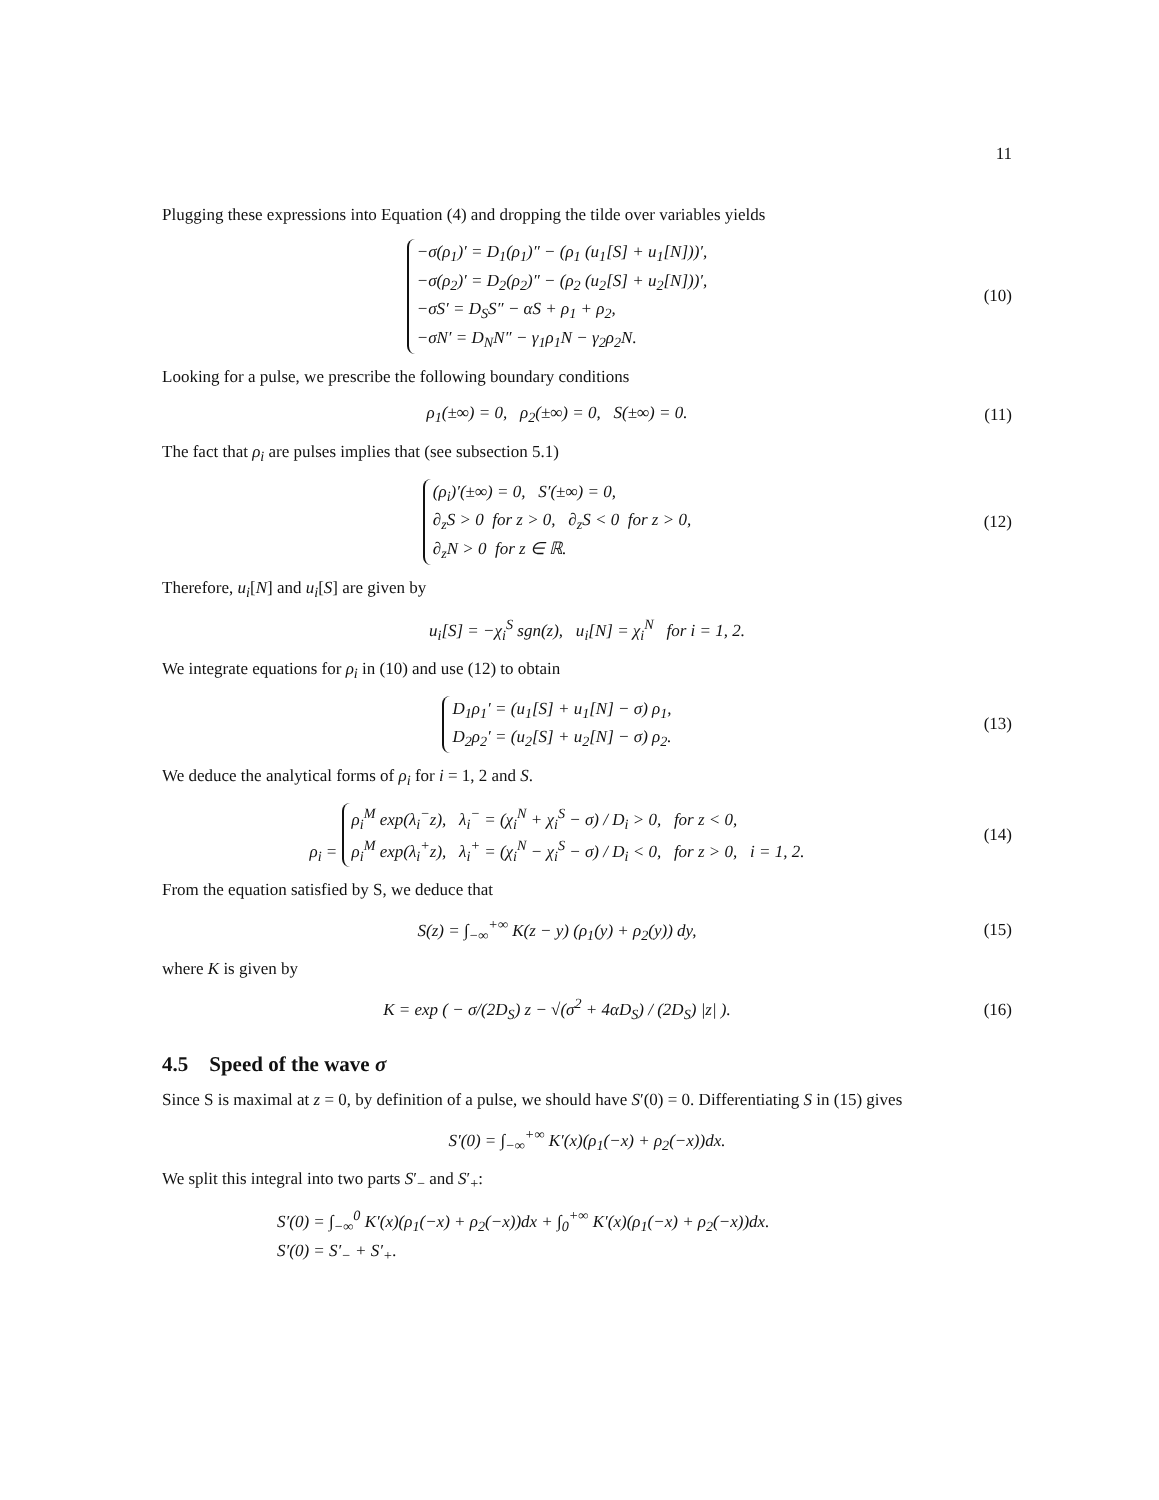11
Plugging these expressions into Equation (4) and dropping the tilde over variables yields
−σ(ρ<sub>1</sub>)′ = D<sub>1</sub>(ρ<sub>1</sub>)″ − (ρ<sub>1</sub> (u<sub>1</sub>[S] + u<sub>1</sub>[N]))′,
−σ(ρ<sub>2</sub>)′ = D<sub>2</sub>(ρ<sub>2</sub>)″ − (ρ<sub>2</sub> (u<sub>2</sub>[S] + u<sub>2</sub>[N]))′,
−σS′ = D<sub>S</sub>S″ − αS + ρ<sub>1</sub> + ρ<sub>2</sub>,
−σN′ = D<sub>N</sub>N″ − γ<sub>1</sub>ρ<sub>1</sub>N − γ<sub>2</sub>ρ<sub>2</sub>N.
(10)
Looking for a pulse, we prescribe the following boundary conditions
ρ<sub>1</sub>(±∞) = 0, ρ<sub>2</sub>(±∞) = 0, S(±∞) = 0.
(11)
The fact that ρ<sub>i</sub> are pulses implies that (see subsection 5.1)
(ρ<sub>i</sub>)′(±∞) = 0, S′(±∞) = 0,
∂<sub>z</sub>S > 0 for z > 0, ∂<sub>z</sub>S < 0 for z > 0,
∂<sub>z</sub>N > 0 for z ∈ ℝ.
(12)
Therefore, u<sub>i</sub>[N] and u<sub>i</sub>[S] are given by
u<sub>i</sub>[S] = −χ<sub>i</sub><sup>S</sup> sgn(z), u<sub>i</sub>[N] = χ<sub>i</sub><sup>N</sup> for i = 1, 2.
We integrate equations for ρ<sub>i</sub> in (10) and use (12) to obtain
D<sub>1</sub>ρ<sub>1</sub>′ = (u<sub>1</sub>[S] + u<sub>1</sub>[N] − σ) ρ<sub>1</sub>,
D<sub>2</sub>ρ<sub>2</sub>′ = (u<sub>2</sub>[S] + u<sub>2</sub>[N] − σ) ρ<sub>2</sub>.
(13)
We deduce the analytical forms of ρ<sub>i</sub> for i = 1, 2 and S.
ρ<sub>i</sub> = ρ<sub>i</sub><sup>M</sup> exp(λ<sub>i</sub><sup>−</sup>z), λ<sub>i</sub><sup>−</sup> = (χ<sub>i</sub><sup>N</sup> + χ<sub>i</sub><sup>S</sup> − σ) / D<sub>i</sub> > 0, for z < 0,
ρ<sub>i</sub><sup>M</sup> exp(λ<sub>i</sub><sup>+</sup>z), λ<sub>i</sub><sup>+</sup> = (χ<sub>i</sub><sup>N</sup> − χ<sub>i</sub><sup>S</sup> − σ) / D<sub>i</sub> < 0, for z > 0, i = 1, 2.
(14)
From the equation satisfied by S, we deduce that
S(z) = ∫<sub>−∞</sub><sup>+∞</sup> K(z − y) (ρ<sub>1</sub>(y) + ρ<sub>2</sub>(y)) dy,
(15)
where K is given by
K = exp ( − σ/(2D<sub>S</sub>) z − √(σ<sup>2</sup> + 4αD<sub>S</sub>) / (2D<sub>S</sub>) |z| ).
(16)
4.5 Speed of the wave σ
Since S is maximal at z = 0, by definition of a pulse, we should have S′(0) = 0. Differentiating S in (15) gives
S′(0) = ∫<sub>−∞</sub><sup>+∞</sup> K′(x)(ρ<sub>1</sub>(−x) + ρ<sub>2</sub>(−x))dx.
We split this integral into two parts S′<sub>−</sub> and S′<sub>+</sub>:
S′(0) = ∫<sub>−∞</sub><sup>0</sup> K′(x)(ρ<sub>1</sub>(−x) + ρ<sub>2</sub>(−x))dx + ∫<sub>0</sub><sup>+∞</sup> K′(x)(ρ<sub>1</sub>(−x) + ρ<sub>2</sub>(−x))dx.
S′(0) = S′<sub>−</sub> + S′<sub>+</sub>.